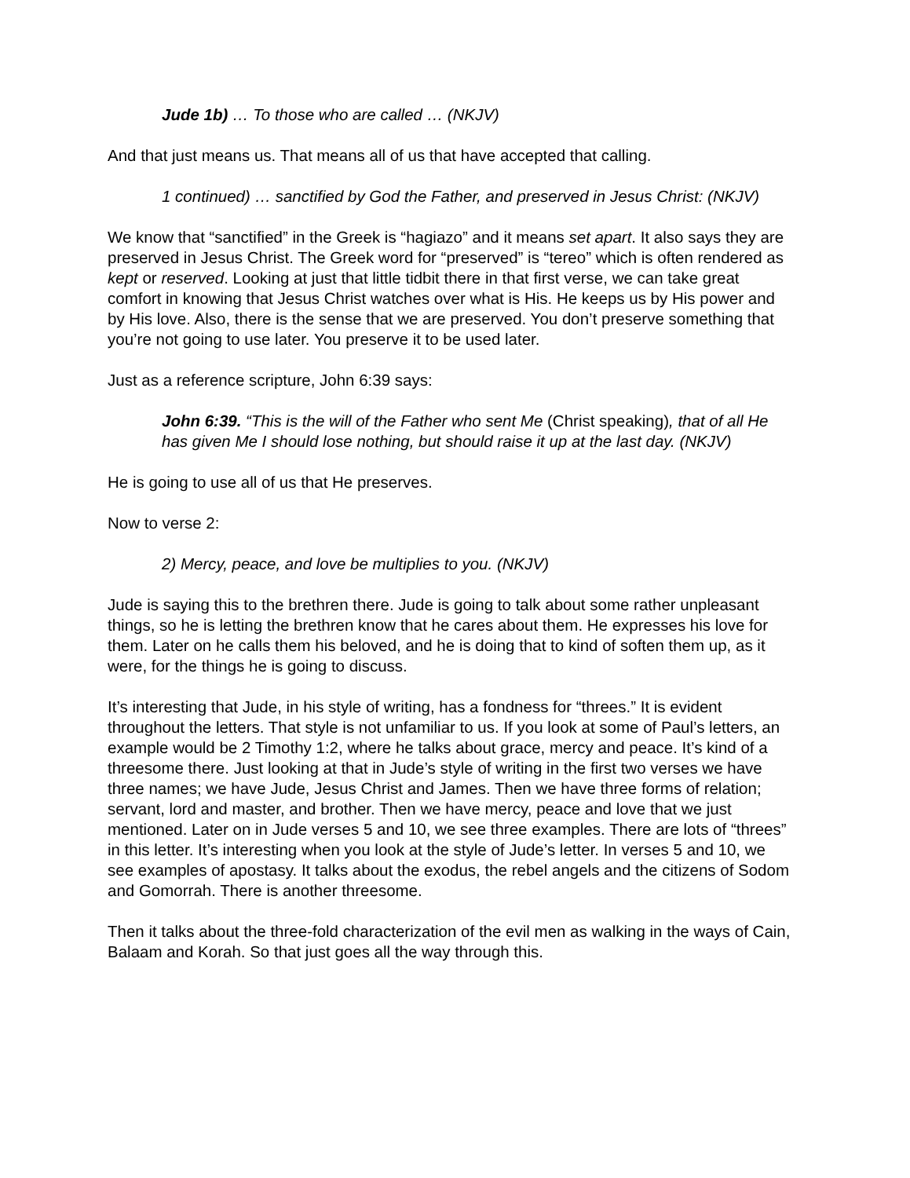Jude 1b) … To those who are called … (NKJV)
And that just means us. That means all of us that have accepted that calling.
1 continued) … sanctified by God the Father, and preserved in Jesus Christ: (NKJV)
We know that “sanctified” in the Greek is “hagiazo” and it means set apart. It also says they are preserved in Jesus Christ. The Greek word for “preserved” is “tereo” which is often rendered as kept or reserved. Looking at just that little tidbit there in that first verse, we can take great comfort in knowing that Jesus Christ watches over what is His. He keeps us by His power and by His love. Also, there is the sense that we are preserved. You don’t preserve something that you’re not going to use later. You preserve it to be used later.
Just as a reference scripture, John 6:39 says:
John 6:39. “This is the will of the Father who sent Me (Christ speaking), that of all He has given Me I should lose nothing, but should raise it up at the last day. (NKJV)
He is going to use all of us that He preserves.
Now to verse 2:
2) Mercy, peace, and love be multiplies to you. (NKJV)
Jude is saying this to the brethren there. Jude is going to talk about some rather unpleasant things, so he is letting the brethren know that he cares about them. He expresses his love for them. Later on he calls them his beloved, and he is doing that to kind of soften them up, as it were, for the things he is going to discuss.
It’s interesting that Jude, in his style of writing, has a fondness for “threes.” It is evident throughout the letters. That style is not unfamiliar to us. If you look at some of Paul’s letters, an example would be 2 Timothy 1:2, where he talks about grace, mercy and peace. It’s kind of a threesome there. Just looking at that in Jude’s style of writing in the first two verses we have three names; we have Jude, Jesus Christ and James. Then we have three forms of relation; servant, lord and master, and brother. Then we have mercy, peace and love that we just mentioned. Later on in Jude verses 5 and 10, we see three examples. There are lots of “threes” in this letter. It’s interesting when you look at the style of Jude’s letter. In verses 5 and 10, we see examples of apostasy. It talks about the exodus, the rebel angels and the citizens of Sodom and Gomorrah. There is another threesome.
Then it talks about the three-fold characterization of the evil men as walking in the ways of Cain, Balaam and Korah. So that just goes all the way through this.